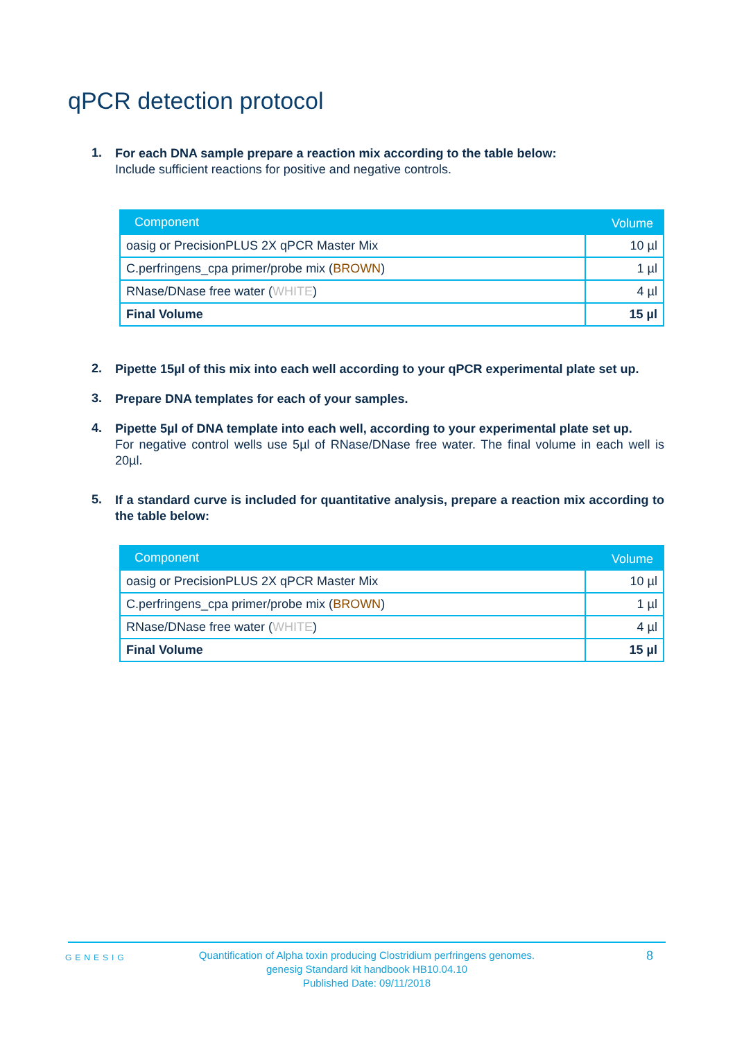qPCR detection protocol
1.
For each DNA sample prepare a reaction mix according to the table below:
Include sufficient reactions for positive and negative controls.
| Component | Volume |
| --- | --- |
| oasig or PrecisionPLUS 2X qPCR Master Mix | 10 µl |
| C.perfringens_cpa primer/probe mix ( BROWN ) | 1 µl |
| RNase/DNase free water ( WHITE ) | 4 µl |
| Final Volume | 15 µl |
2.
Pipette 15µl of this mix into each well according to your qPCR experimental plate set up.
3.
Prepare DNA templates for each of your samples.
4.
Pipette 5µl of DNA template into each well, according to your experimental plate set up.
For negative control wells use 5µl of RNase/DNase free water. The final volume in each well is 20µl.
5.
If a standard curve is included for quantitative analysis, prepare a reaction mix according to the table below:
| Component | Volume |
| --- | --- |
| oasig or PrecisionPLUS 2X qPCR Master Mix | 10 µl |
| C.perfringens_cpa primer/probe mix ( BROWN ) | 1 µl |
| RNase/DNase free water ( WHITE ) | 4 µl |
| Final Volume | 15 µl |
GENESIG
Quantification of Alpha toxin producing Clostridium perfringens genomes.
genesig Standard kit handbook HB10.04.10
Published Date: 09/11/2018
8